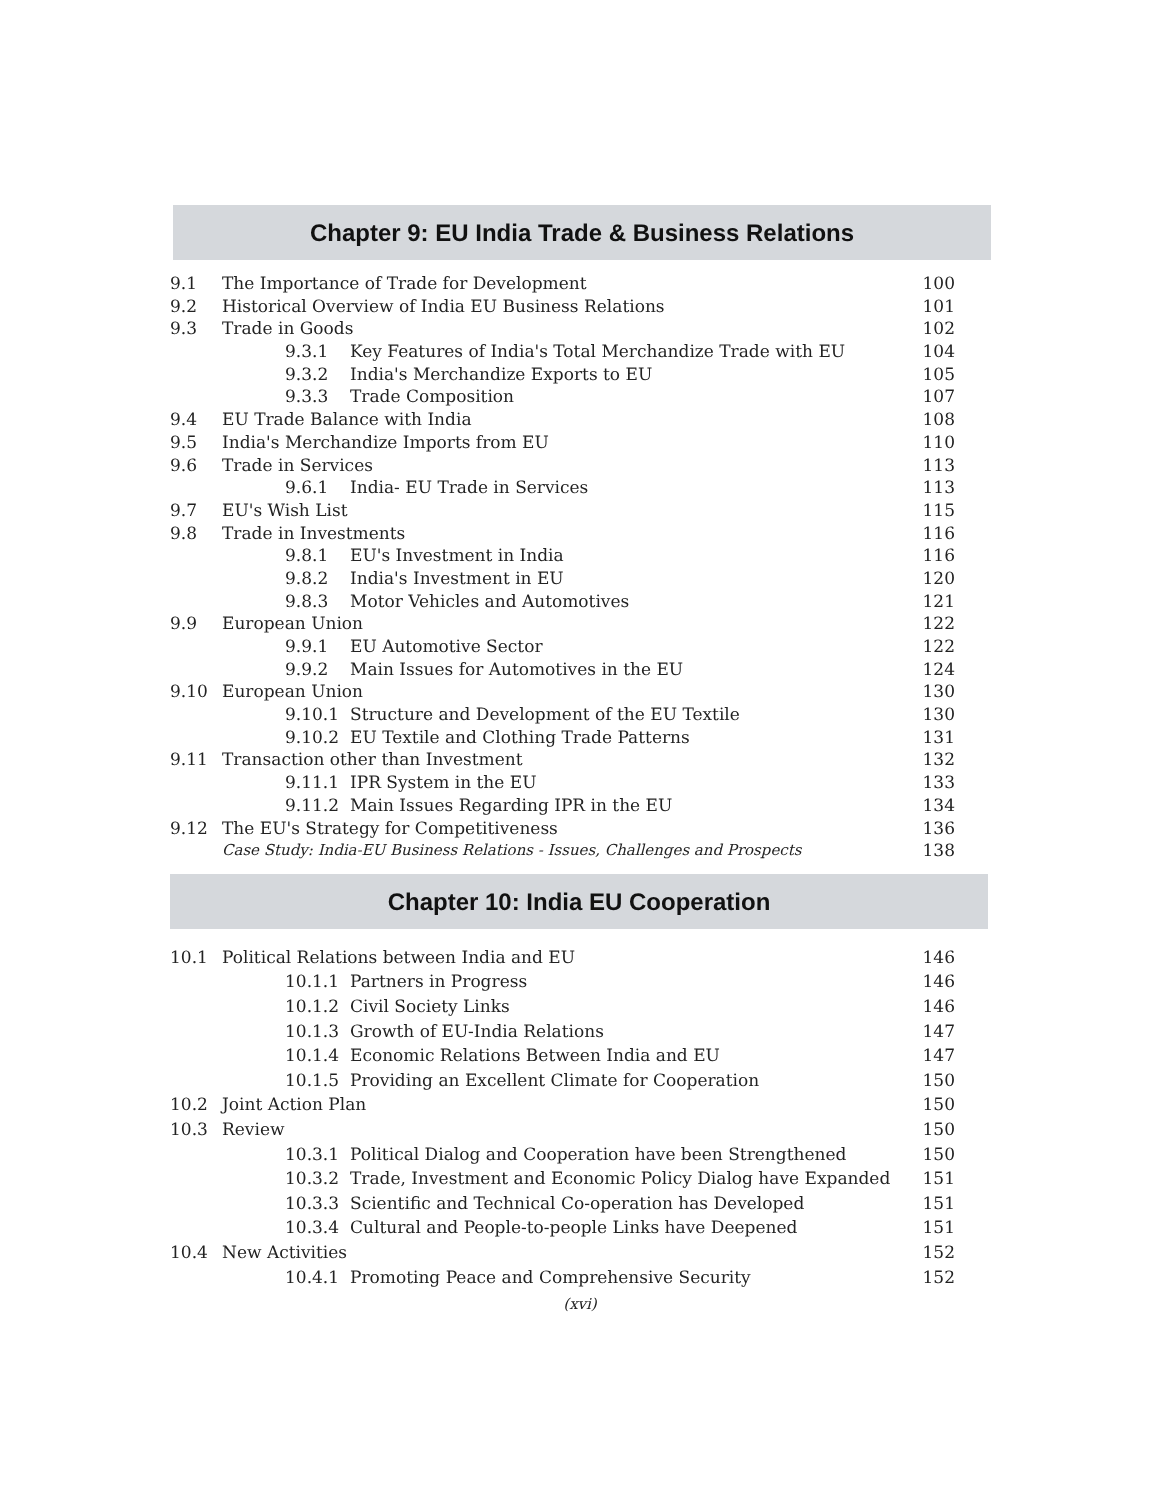Chapter 9: EU India Trade & Business Relations
9.1 The Importance of Trade for Development 100
9.2 Historical Overview of India EU Business Relations 101
9.3 Trade in Goods 102
9.3.1 Key Features of India's Total Merchandize Trade with EU 104
9.3.2 India's Merchandize Exports to EU 105
9.3.3 Trade Composition 107
9.4 EU Trade Balance with India 108
9.5 India's Merchandize Imports from EU 110
9.6 Trade in Services 113
9.6.1 India- EU Trade in Services 113
9.7 EU's Wish List 115
9.8 Trade in Investments 116
9.8.1 EU's Investment in India 116
9.8.2 India's Investment in EU 120
9.8.3 Motor Vehicles and Automotives 121
9.9 European Union 122
9.9.1 EU Automotive Sector 122
9.9.2 Main Issues for Automotives in the EU 124
9.10 European Union 130
9.10.1 Structure and Development of the EU Textile 130
9.10.2 EU Textile and Clothing Trade Patterns 131
9.11 Transaction other than Investment 132
9.11.1 IPR System in the EU 133
9.11.2 Main Issues Regarding IPR in the EU 134
9.12 The EU's Strategy for Competitiveness 136
Case Study: India-EU Business Relations - Issues, Challenges and Prospects 138
Chapter 10: India EU Cooperation
10.1 Political Relations between India and EU 146
10.1.1 Partners in Progress 146
10.1.2 Civil Society Links 146
10.1.3 Growth of EU-India Relations 147
10.1.4 Economic Relations Between India and EU 147
10.1.5 Providing an Excellent Climate for Cooperation 150
10.2 Joint Action Plan 150
10.3 Review 150
10.3.1 Political Dialog and Cooperation have been Strengthened 150
10.3.2 Trade, Investment and Economic Policy Dialog have Expanded 151
10.3.3 Scientific and Technical Co-operation has Developed 151
10.3.4 Cultural and People-to-people Links have Deepened 151
10.4 New Activities 152
10.4.1 Promoting Peace and Comprehensive Security 152
(xvi)